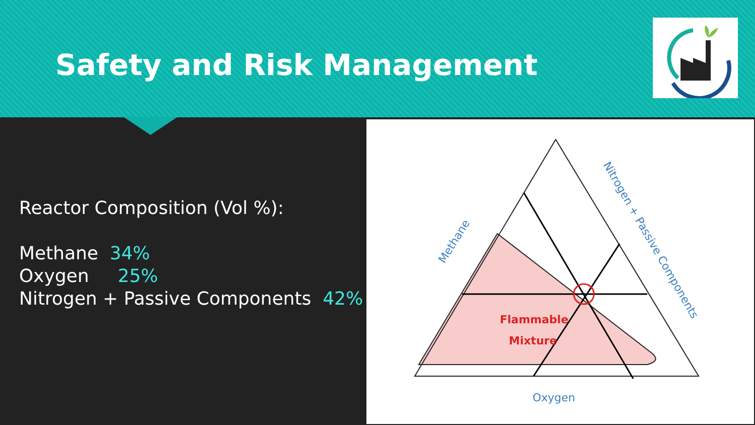Safety and Risk Management
Reactor Composition (Vol %):
Methane 34%
Oxygen 25%
Nitrogen + Passive Components 42%
Flammable
Mixture
Methane
Nitrogen + Passive Components
Oxygen